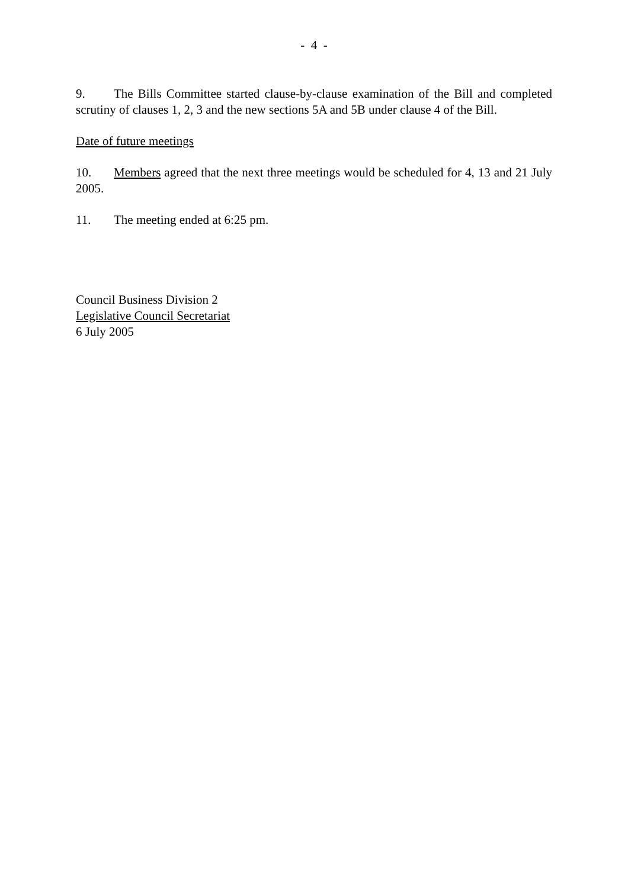- 4 -
9. The Bills Committee started clause-by-clause examination of the Bill and completed scrutiny of clauses 1, 2, 3 and the new sections 5A and 5B under clause 4 of the Bill.
Date of future meetings
10. Members agreed that the next three meetings would be scheduled for 4, 13 and 21 July 2005.
11. The meeting ended at 6:25 pm.
Council Business Division 2
Legislative Council Secretariat
6 July 2005